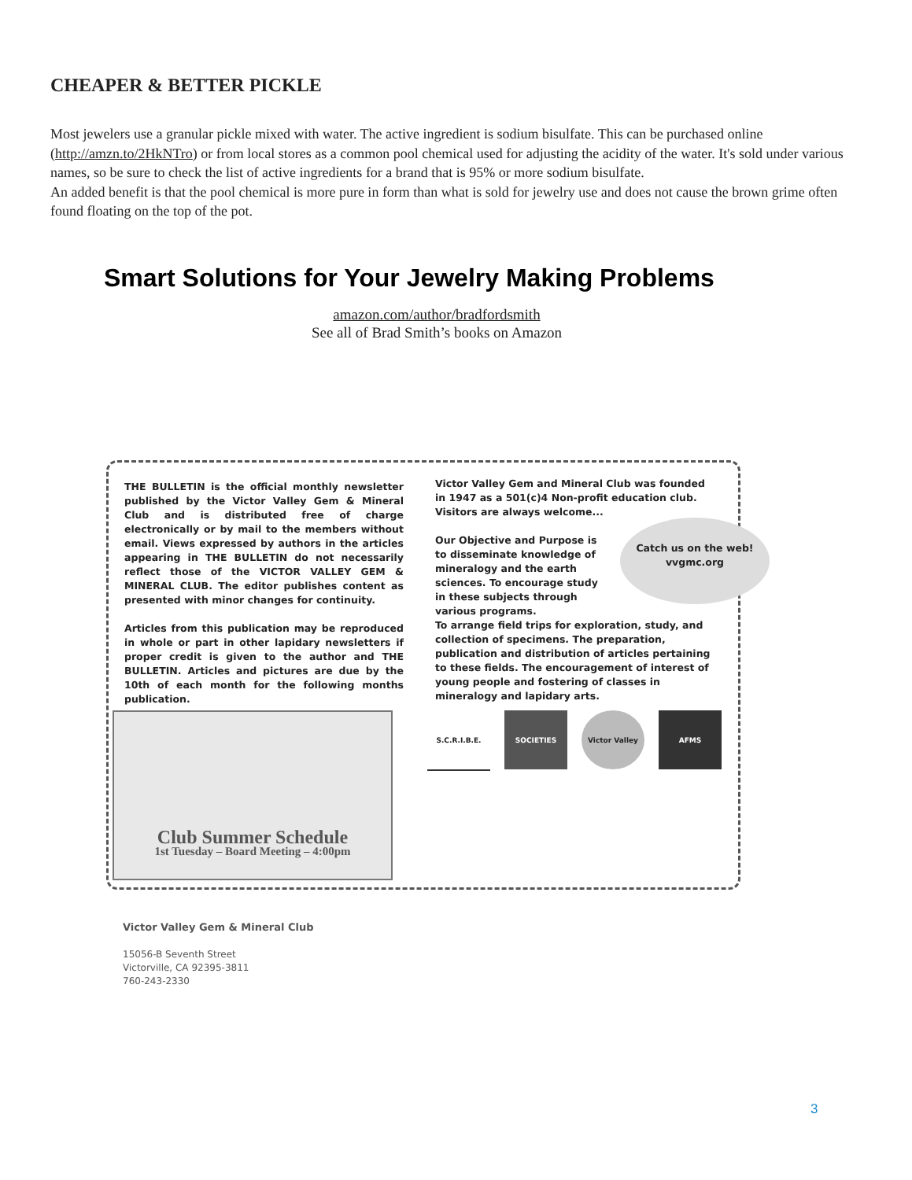CHEAPER & BETTER PICKLE
Most jewelers use a granular pickle mixed with water. The active ingredient is sodium bisulfate. This can be purchased online (http://amzn.to/2HkNTro) or from local stores as a common pool chemical used for adjusting the acidity of the water. It's sold under various names, so be sure to check the list of active ingredients for a brand that is 95% or more sodium bisulfate.
An added benefit is that the pool chemical is more pure in form than what is sold for jewelry use and does not cause the brown grime often found floating on the top of the pot.
Smart Solutions for Your Jewelry Making Problems
amazon.com/author/bradfordsmith
See all of Brad Smith’s books on Amazon
THE BULLETIN is the official monthly newsletter published by the Victor Valley Gem & Mineral Club and is distributed free of charge electronically or by mail to the members without email. Views expressed by authors in the articles appearing in THE BULLETIN do not necessarily reflect those of the VICTOR VALLEY GEM & MINERAL CLUB. The editor publishes content as presented with minor changes for continuity.
Articles from this publication may be reproduced in whole or part in other lapidary newsletters if proper credit is given to the author and THE BULLETIN. Articles and pictures are due by the 10th of each month for the following months publication.
Victor Valley Gem and Mineral Club was founded in 1947 as a 501(c)4 Non-profit education club. Visitors are always welcome...
Our Objective and Purpose is to disseminate knowledge of mineralogy and the earth sciences. To encourage study in these subjects through various programs.
To arrange field trips for exploration, study, and collection of specimens. The preparation, publication and distribution of articles pertaining to these fields. The encouragement of interest of young people and fostering of classes in mineralogy and lapidary arts.
Catch us on the web!
vvgmc.org
Club Summer Schedule
1st Tuesday – Board Meeting – 4:00pm
S.C.R.I.B.E. SOCIETIES Victor Valley AFMS
Victor Valley Gem & Mineral Club
15056-B Seventh Street
Victorville, CA 92395-3811
760-243-2330
3